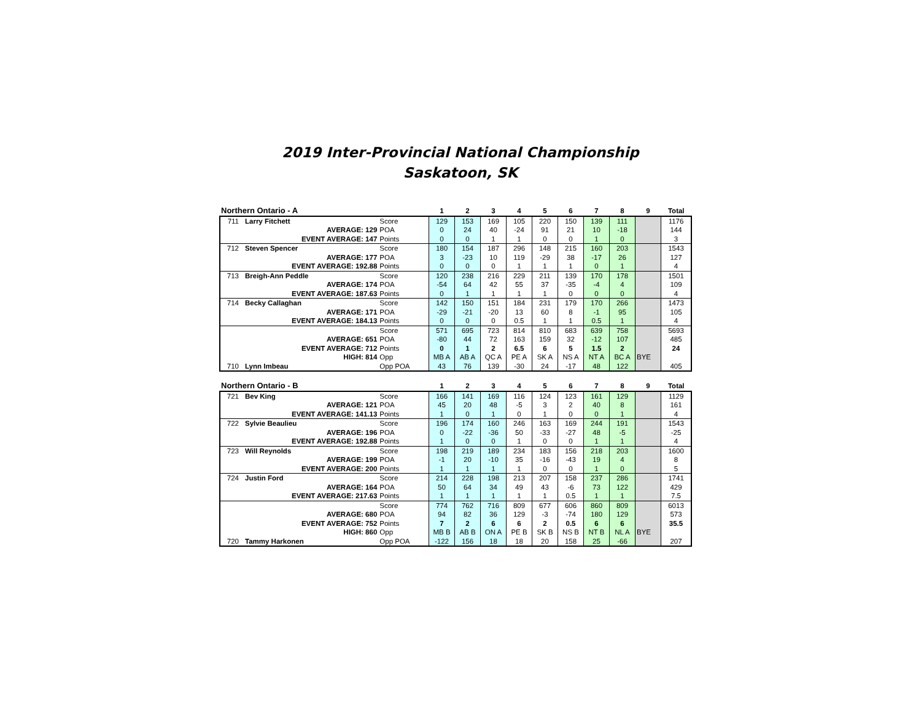2019 Inter-Provincial National Championship
Saskatoon, SK
| Northern Ontario - A | | | 1 | 2 | 3 | 4 | 5 | 6 | 7 | 8 | 9 | Total |
| --- | --- | --- | --- | --- | --- | --- | --- | --- | --- | --- | --- | --- |
| 711 | Larry Fitchett | Score | 129 | 153 | 169 | 105 | 220 | 150 | 139 | 111 | | 1176 |
| | AVERAGE: 129 | POA | 0 | 24 | 40 | -24 | 91 | 21 | 10 | -18 | | 144 |
| | EVENT AVERAGE: 147 | Points | 0 | 0 | 1 | 1 | 0 | 0 | 1 | 0 | | 3 |
| 712 | Steven Spencer | Score | 180 | 154 | 187 | 296 | 148 | 215 | 160 | 203 | | 1543 |
| | AVERAGE: 177 | POA | 3 | -23 | 10 | 119 | -29 | 38 | -17 | 26 | | 127 |
| | EVENT AVERAGE: 192.88 | Points | 0 | 0 | 0 | 1 | 1 | 1 | 0 | 1 | | 4 |
| 713 | Breigh-Ann Peddle | Score | 120 | 238 | 216 | 229 | 211 | 139 | 170 | 178 | | 1501 |
| | AVERAGE: 174 | POA | -54 | 64 | 42 | 55 | 37 | -35 | -4 | 4 | | 109 |
| | EVENT AVERAGE: 187.63 | Points | 0 | 1 | 1 | 1 | 1 | 0 | 0 | 0 | | 4 |
| 714 | Becky Callaghan | Score | 142 | 150 | 151 | 184 | 231 | 179 | 170 | 266 | | 1473 |
| | AVERAGE: 171 | POA | -29 | -21 | -20 | 13 | 60 | 8 | -1 | 95 | | 105 |
| | EVENT AVERAGE: 184.13 | Points | 0 | 0 | 0 | 0.5 | 1 | 1 | 0.5 | 1 | | 4 |
| | | Score | 571 | 695 | 723 | 814 | 810 | 683 | 639 | 758 | | 5693 |
| | AVERAGE: 651 | POA | -80 | 44 | 72 | 163 | 159 | 32 | -12 | 107 | | 485 |
| | EVENT AVERAGE: 712 | Points | 0 | 1 | 2 | 6.5 | 6 | 5 | 1.5 | 2 | | 24 |
| | HIGH: 814 | Opp | MB A | AB A | QC A | PE A | SK A | NS A | NT A | BC A | BYE | |
| 710 | Lynn Imbeau | Opp POA | 43 | 76 | 139 | -30 | 24 | -17 | 48 | 122 | | 405 |
| Northern Ontario - B | | | 1 | 2 | 3 | 4 | 5 | 6 | 7 | 8 | 9 | Total |
| --- | --- | --- | --- | --- | --- | --- | --- | --- | --- | --- | --- | --- |
| 721 | Bev King | Score | 166 | 141 | 169 | 116 | 124 | 123 | 161 | 129 | | 1129 |
| | AVERAGE: 121 | POA | 45 | 20 | 48 | -5 | 3 | 2 | 40 | 8 | | 161 |
| | EVENT AVERAGE: 141.13 | Points | 1 | 0 | 1 | 0 | 1 | 0 | 0 | 1 | | 4 |
| 722 | Sylvie Beaulieu | Score | 196 | 174 | 160 | 246 | 163 | 169 | 244 | 191 | | 1543 |
| | AVERAGE: 196 | POA | 0 | -22 | -36 | 50 | -33 | -27 | 48 | -5 | | -25 |
| | EVENT AVERAGE: 192.88 | Points | 1 | 0 | 0 | 1 | 0 | 0 | 1 | 1 | | 4 |
| 723 | Will Reynolds | Score | 198 | 219 | 189 | 234 | 183 | 156 | 218 | 203 | | 1600 |
| | AVERAGE: 199 | POA | -1 | 20 | -10 | 35 | -16 | -43 | 19 | 4 | | 8 |
| | EVENT AVERAGE: 200 | Points | 1 | 1 | 1 | 1 | 0 | 0 | 1 | 0 | | 5 |
| 724 | Justin Ford | Score | 214 | 228 | 198 | 213 | 207 | 158 | 237 | 286 | | 1741 |
| | AVERAGE: 164 | POA | 50 | 64 | 34 | 49 | 43 | -6 | 73 | 122 | | 429 |
| | EVENT AVERAGE: 217.63 | Points | 1 | 1 | 1 | 1 | 1 | 0.5 | 1 | 1 | | 7.5 |
| | | Score | 774 | 762 | 716 | 809 | 677 | 606 | 860 | 809 | | 6013 |
| | AVERAGE: 680 | POA | 94 | 82 | 36 | 129 | -3 | -74 | 180 | 129 | | 573 |
| | EVENT AVERAGE: 752 | Points | 7 | 2 | 6 | 6 | 2 | 0.5 | 6 | 6 | | 35.5 |
| | HIGH: 860 | Opp | MB B | AB B | ON A | PE B | SK B | NS B | NT B | NL A | BYE | |
| 720 | Tammy Harkonen | Opp POA | -122 | 156 | 18 | 18 | 20 | 158 | 25 | -66 | | 207 |